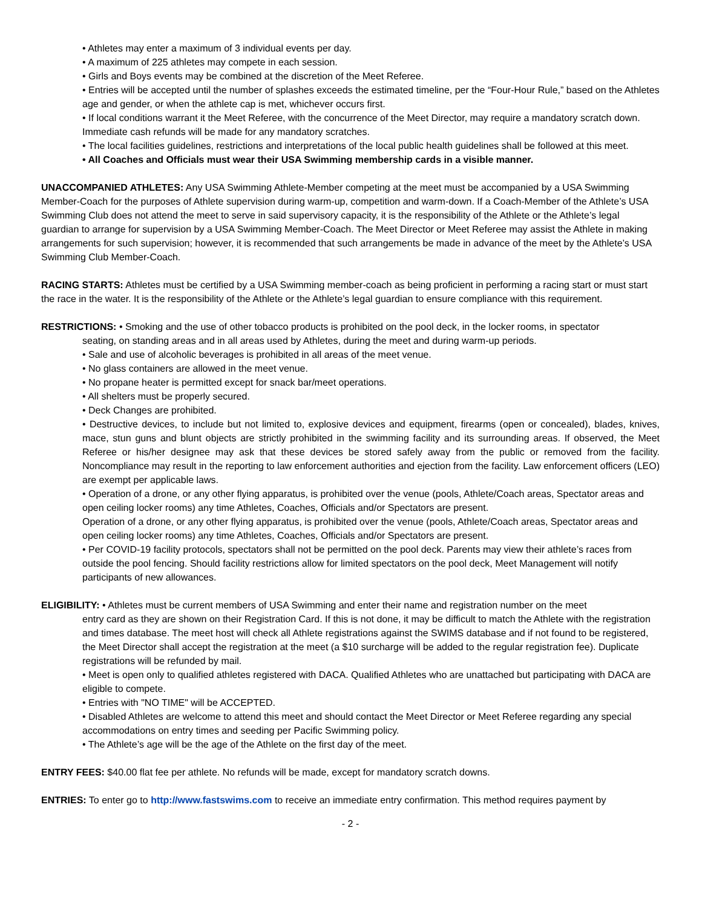• Athletes may enter a maximum of 3 individual events per day.
• A maximum of 225 athletes may compete in each session.
• Girls and Boys events may be combined at the discretion of the Meet Referee.
• Entries will be accepted until the number of splashes exceeds the estimated timeline, per the “Four-Hour Rule,” based on the Athletes age and gender, or when the athlete cap is met, whichever occurs first.
• If local conditions warrant it the Meet Referee, with the concurrence of the Meet Director, may require a mandatory scratch down. Immediate cash refunds will be made for any mandatory scratches.
• The local facilities guidelines, restrictions and interpretations of the local public health guidelines shall be followed at this meet.
• All Coaches and Officials must wear their USA Swimming membership cards in a visible manner.
UNACCOMPANIED ATHLETES: Any USA Swimming Athlete-Member competing at the meet must be accompanied by a USA Swimming Member-Coach for the purposes of Athlete supervision during warm-up, competition and warm-down. If a Coach-Member of the Athlete’s USA Swimming Club does not attend the meet to serve in said supervisory capacity, it is the responsibility of the Athlete or the Athlete’s legal guardian to arrange for supervision by a USA Swimming Member-Coach. The Meet Director or Meet Referee may assist the Athlete in making arrangements for such supervision; however, it is recommended that such arrangements be made in advance of the meet by the Athlete’s USA Swimming Club Member-Coach.
RACING STARTS: Athletes must be certified by a USA Swimming member-coach as being proficient in performing a racing start or must start the race in the water. It is the responsibility of the Athlete or the Athlete’s legal guardian to ensure compliance with this requirement.
RESTRICTIONS: • Smoking and the use of other tobacco products is prohibited on the pool deck, in the locker rooms, in spectator
seating, on standing areas and in all areas used by Athletes, during the meet and during warm-up periods.
• Sale and use of alcoholic beverages is prohibited in all areas of the meet venue.
• No glass containers are allowed in the meet venue.
• No propane heater is permitted except for snack bar/meet operations.
• All shelters must be properly secured.
• Deck Changes are prohibited.
• Destructive devices, to include but not limited to, explosive devices and equipment, firearms (open or concealed), blades, knives, mace, stun guns and blunt objects are strictly prohibited in the swimming facility and its surrounding areas. If observed, the Meet Referee or his/her designee may ask that these devices be stored safely away from the public or removed from the facility. Noncompliance may result in the reporting to law enforcement authorities and ejection from the facility. Law enforcement officers (LEO) are exempt per applicable laws.
• Operation of a drone, or any other flying apparatus, is prohibited over the venue (pools, Athlete/Coach areas, Spectator areas and open ceiling locker rooms) any time Athletes, Coaches, Officials and/or Spectators are present.
Operation of a drone, or any other flying apparatus, is prohibited over the venue (pools, Athlete/Coach areas, Spectator areas and open ceiling locker rooms) any time Athletes, Coaches, Officials and/or Spectators are present.
• Per COVID-19 facility protocols, spectators shall not be permitted on the pool deck. Parents may view their athlete’s races from outside the pool fencing. Should facility restrictions allow for limited spectators on the pool deck, Meet Management will notify participants of new allowances.
ELIGIBILITY: • Athletes must be current members of USA Swimming and enter their name and registration number on the meet
entry card as they are shown on their Registration Card. If this is not done, it may be difficult to match the Athlete with the registration and times database. The meet host will check all Athlete registrations against the SWIMS database and if not found to be registered, the Meet Director shall accept the registration at the meet (a $10 surcharge will be added to the regular registration fee). Duplicate registrations will be refunded by mail.
• Meet is open only to qualified athletes registered with DACA. Qualified Athletes who are unattached but participating with DACA are eligible to compete.
• Entries with "NO TIME" will be ACCEPTED.
• Disabled Athletes are welcome to attend this meet and should contact the Meet Director or Meet Referee regarding any special accommodations on entry times and seeding per Pacific Swimming policy.
• The Athlete’s age will be the age of the Athlete on the first day of the meet.
ENTRY FEES: $40.00 flat fee per athlete. No refunds will be made, except for mandatory scratch downs.
ENTRIES: To enter go to http://www.fastswims.com to receive an immediate entry confirmation. This method requires payment by
- 2 -